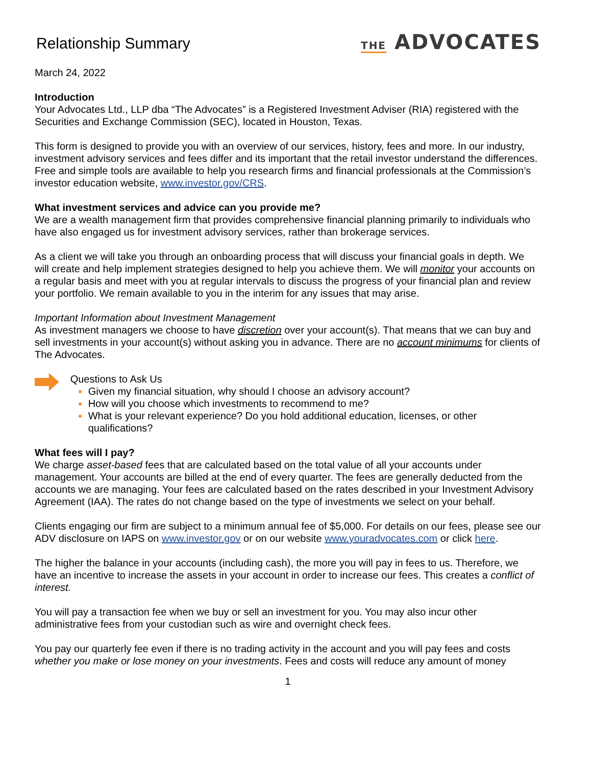Relationship Summary
THE ADVOCATES
March 24, 2022
Introduction
Your Advocates Ltd., LLP dba “The Advocates” is a Registered Investment Adviser (RIA) registered with the Securities and Exchange Commission (SEC), located in Houston, Texas.
This form is designed to provide you with an overview of our services, history, fees and more. In our industry, investment advisory services and fees differ and its important that the retail investor understand the differences. Free and simple tools are available to help you research firms and financial professionals at the Commission’s investor education website, www.investor.gov/CRS.
What investment services and advice can you provide me?
We are a wealth management firm that provides comprehensive financial planning primarily to individuals who have also engaged us for investment advisory services, rather than brokerage services.
As a client we will take you through an onboarding process that will discuss your financial goals in depth. We will create and help implement strategies designed to help you achieve them. We will monitor your accounts on a regular basis and meet with you at regular intervals to discuss the progress of your financial plan and review your portfolio. We remain available to you in the interim for any issues that may arise.
Important Information about Investment Management
As investment managers we choose to have discretion over your account(s). That means that we can buy and sell investments in your account(s) without asking you in advance. There are no account minimums for clients of The Advocates.
Questions to Ask Us
Given my financial situation, why should I choose an advisory account?
How will you choose which investments to recommend to me?
What is your relevant experience? Do you hold additional education, licenses, or other qualifications?
What fees will I pay?
We charge asset-based fees that are calculated based on the total value of all your accounts under management. Your accounts are billed at the end of every quarter. The fees are generally deducted from the accounts we are managing. Your fees are calculated based on the rates described in your Investment Advisory Agreement (IAA). The rates do not change based on the type of investments we select on your behalf.
Clients engaging our firm are subject to a minimum annual fee of $5,000. For details on our fees, please see our ADV disclosure on IAPS on www.investor.gov or on our website www.youradvocates.com or click here.
The higher the balance in your accounts (including cash), the more you will pay in fees to us. Therefore, we have an incentive to increase the assets in your account in order to increase our fees. This creates a conflict of interest.
You will pay a transaction fee when we buy or sell an investment for you. You may also incur other administrative fees from your custodian such as wire and overnight check fees.
You pay our quarterly fee even if there is no trading activity in the account and you will pay fees and costs whether you make or lose money on your investments. Fees and costs will reduce any amount of money
1